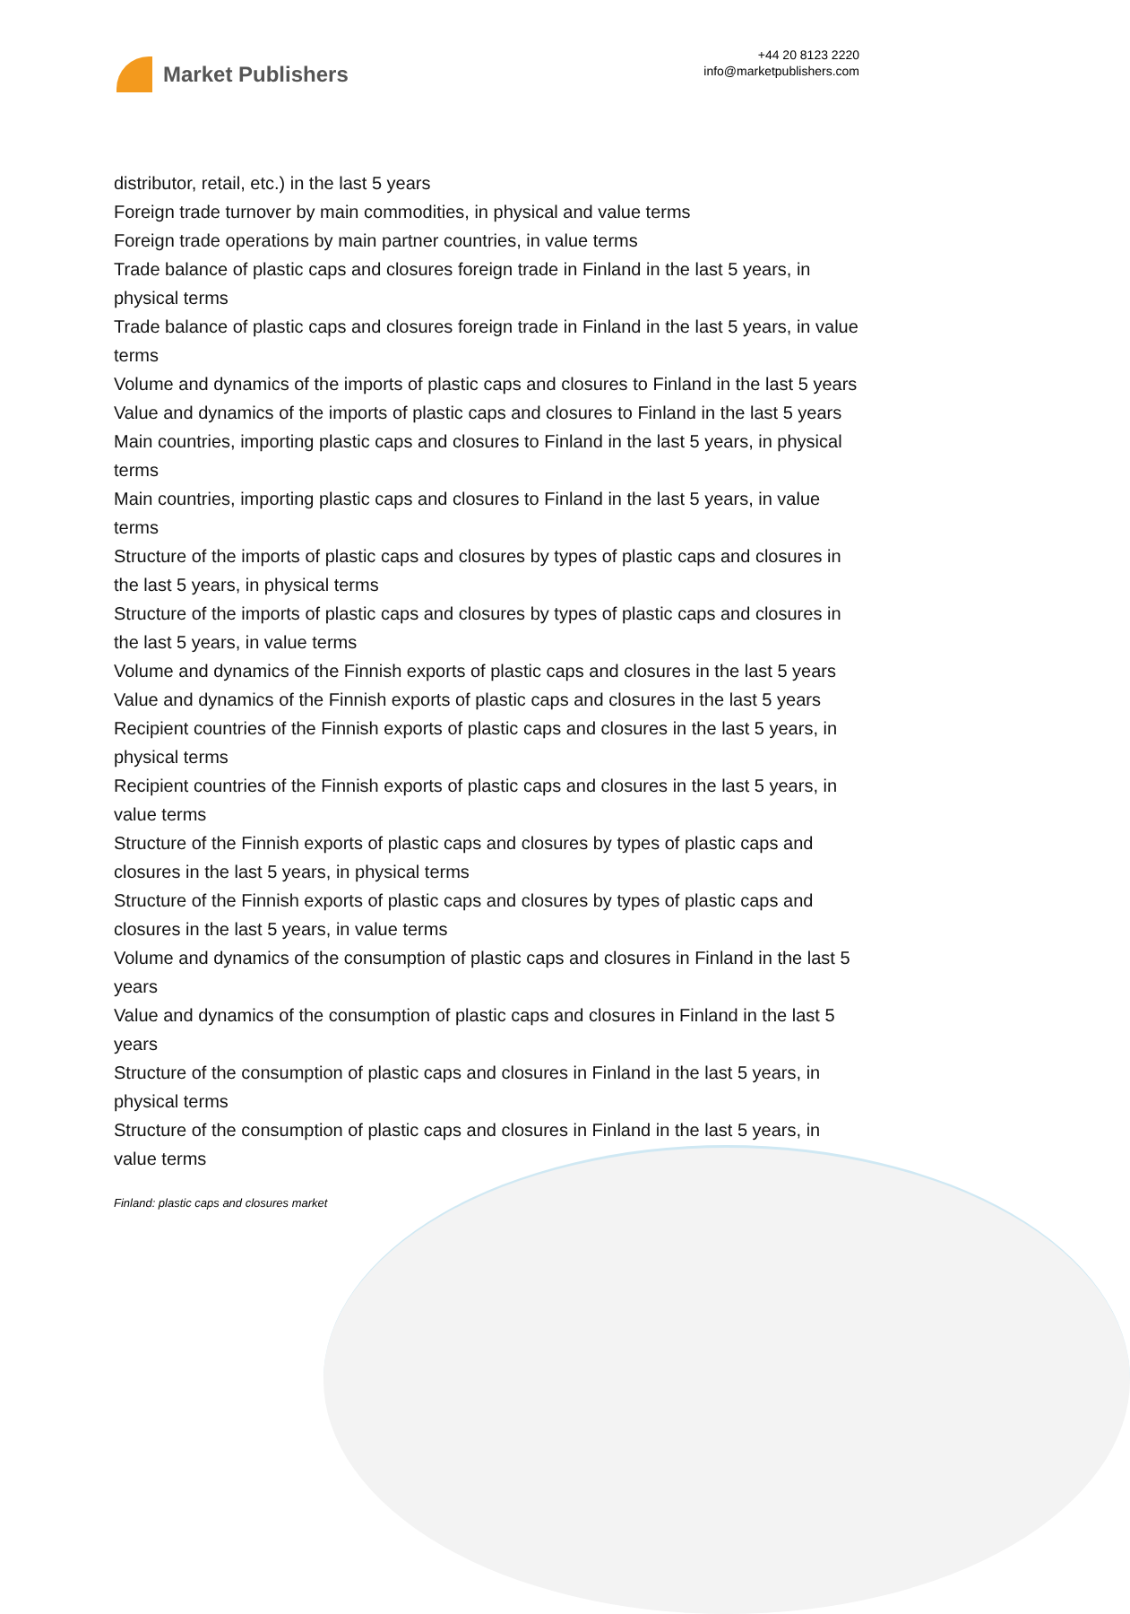Market Publishers
+44 20 8123 2220
info@marketpublishers.com
distributor, retail, etc.) in the last 5 years
Foreign trade turnover by main commodities, in physical and value terms
Foreign trade operations by main partner countries, in value terms
Trade balance of plastic caps and closures foreign trade in Finland in the last 5 years, in physical terms
Trade balance of plastic caps and closures foreign trade in Finland in the last 5 years, in value terms
Volume and dynamics of the imports of plastic caps and closures to Finland in the last 5 years
Value and dynamics of the imports of plastic caps and closures to Finland in the last 5 years
Main countries, importing plastic caps and closures to Finland in the last 5 years, in physical terms
Main countries, importing plastic caps and closures to Finland in the last 5 years, in value terms
Structure of the imports of plastic caps and closures by types of plastic caps and closures in the last 5 years, in physical terms
Structure of the imports of plastic caps and closures by types of plastic caps and closures in the last 5 years, in value terms
Volume and dynamics of the Finnish exports of plastic caps and closures in the last 5 years
Value and dynamics of the Finnish exports of plastic caps and closures in the last 5 years
Recipient countries of the Finnish exports of plastic caps and closures in the last 5 years, in physical terms
Recipient countries of the Finnish exports of plastic caps and closures in the last 5 years, in value terms
Structure of the Finnish exports of plastic caps and closures by types of plastic caps and closures in the last 5 years, in physical terms
Structure of the Finnish exports of plastic caps and closures by types of plastic caps and closures in the last 5 years, in value terms
Volume and dynamics of the consumption of plastic caps and closures in Finland in the last 5 years
Value and dynamics of the consumption of plastic caps and closures in Finland in the last 5 years
Structure of the consumption of plastic caps and closures in Finland in the last 5 years, in physical terms
Structure of the consumption of plastic caps and closures in Finland in the last 5 years, in value terms
Finland: plastic caps and closures market